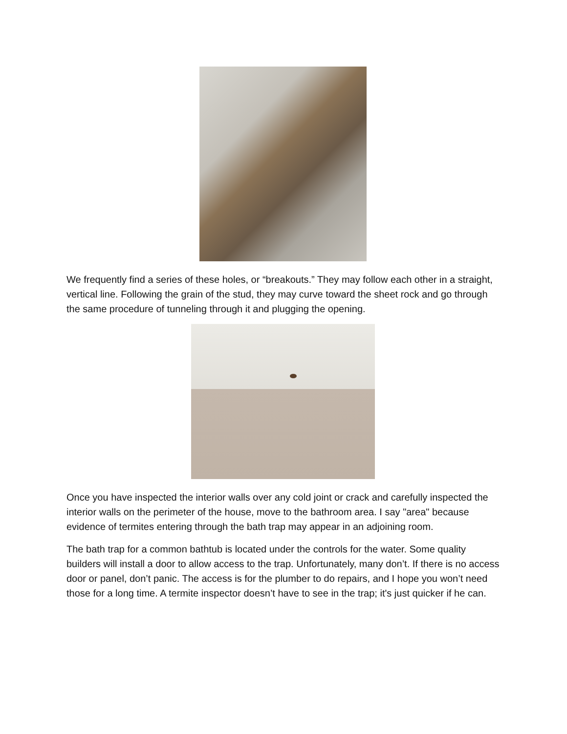We frequently find a series of these holes, or “breakouts.” They may follow each other in a straight, vertical line. Following the grain of the stud, they may curve toward the sheet rock and go through the same procedure of tunneling through it and plugging the opening.
Once you have inspected the interior walls over any cold joint or crack and carefully inspected the interior walls on the perimeter of the house, move to the bathroom area. I say "area" because evidence of termites entering through the bath trap may appear in an adjoining room.
The bath trap for a common bathtub is located under the controls for the water. Some quality builders will install a door to allow access to the trap. Unfortunately, many don’t. If there is no access door or panel, don’t panic. The access is for the plumber to do repairs, and I hope you won’t need those for a long time. A termite inspector doesn’t have to see in the trap; it's just quicker if he can.